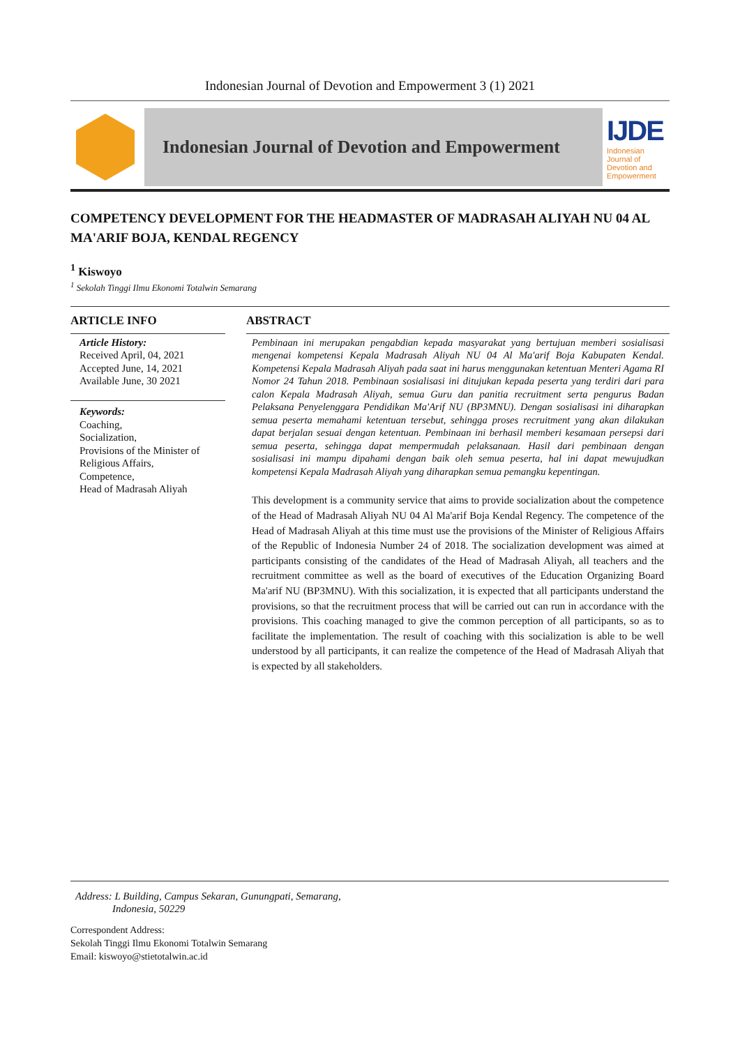Indonesian Journal of Devotion and Empowerment 3 (1) 2021
Indonesian Journal of Devotion and Empowerment
IJDE
Indonesian Journal of Devotion and Empowerment
COMPETENCY DEVELOPMENT FOR THE HEADMASTER OF MADRASAH ALIYAH NU 04 AL MA'ARIF BOJA, KENDAL REGENCY
<sup>1</sup> Kiswoyo
<sup>1</sup> Sekolah Tinggi Ilmu Ekonomi Totalwin Semarang
ARTICLE INFO
Article History:
Received April, 04, 2021
Accepted June, 14, 2021
Available June, 30 2021
Keywords:
Coaching,
Socialization,
Provisions of the Minister of Religious Affairs,
Competence,
Head of Madrasah Aliyah
ABSTRACT
Pembinaan ini merupakan pengabdian kepada masyarakat yang bertujuan memberi sosialisasi mengenai kompetensi Kepala Madrasah Aliyah NU 04 Al Ma'arif Boja Kabupaten Kendal. Kompetensi Kepala Madrasah Aliyah pada saat ini harus menggunakan ketentuan Menteri Agama RI Nomor 24 Tahun 2018. Pembinaan sosialisasi ini ditujukan kepada peserta yang terdiri dari para calon Kepala Madrasah Aliyah, semua Guru dan panitia recruitment serta pengurus Badan Pelaksana Penyelenggara Pendidikan Ma'Arif NU (BP3MNU). Dengan sosialisasi ini diharapkan semua peserta memahami ketentuan tersebut, sehingga proses recruitment yang akan dilakukan dapat berjalan sesuai dengan ketentuan. Pembinaan ini berhasil memberi kesamaan persepsi dari semua peserta, sehingga dapat mempermudah pelaksanaan. Hasil dari pembinaan dengan sosialisasi ini mampu dipahami dengan baik oleh semua peserta, hal ini dapat mewujudkan kompetensi Kepala Madrasah Aliyah yang diharapkan semua pemangku kepentingan.
This development is a community service that aims to provide socialization about the competence of the Head of Madrasah Aliyah NU 04 Al Ma'arif Boja Kendal Regency. The competence of the Head of Madrasah Aliyah at this time must use the provisions of the Minister of Religious Affairs of the Republic of Indonesia Number 24 of 2018. The socialization development was aimed at participants consisting of the candidates of the Head of Madrasah Aliyah, all teachers and the recruitment committee as well as the board of executives of the Education Organizing Board Ma'arif NU (BP3MNU). With this socialization, it is expected that all participants understand the provisions, so that the recruitment process that will be carried out can run in accordance with the provisions. This coaching managed to give the common perception of all participants, so as to facilitate the implementation. The result of coaching with this socialization is able to be well understood by all participants, it can realize the competence of the Head of Madrasah Aliyah that is expected by all stakeholders.
Address: L Building, Campus Sekaran, Gunungpati, Semarang,
Indonesia, 50229
Correspondent Address:
Sekolah Tinggi Ilmu Ekonomi Totalwin Semarang
Email: kiswoyo@stietotalwin.ac.id